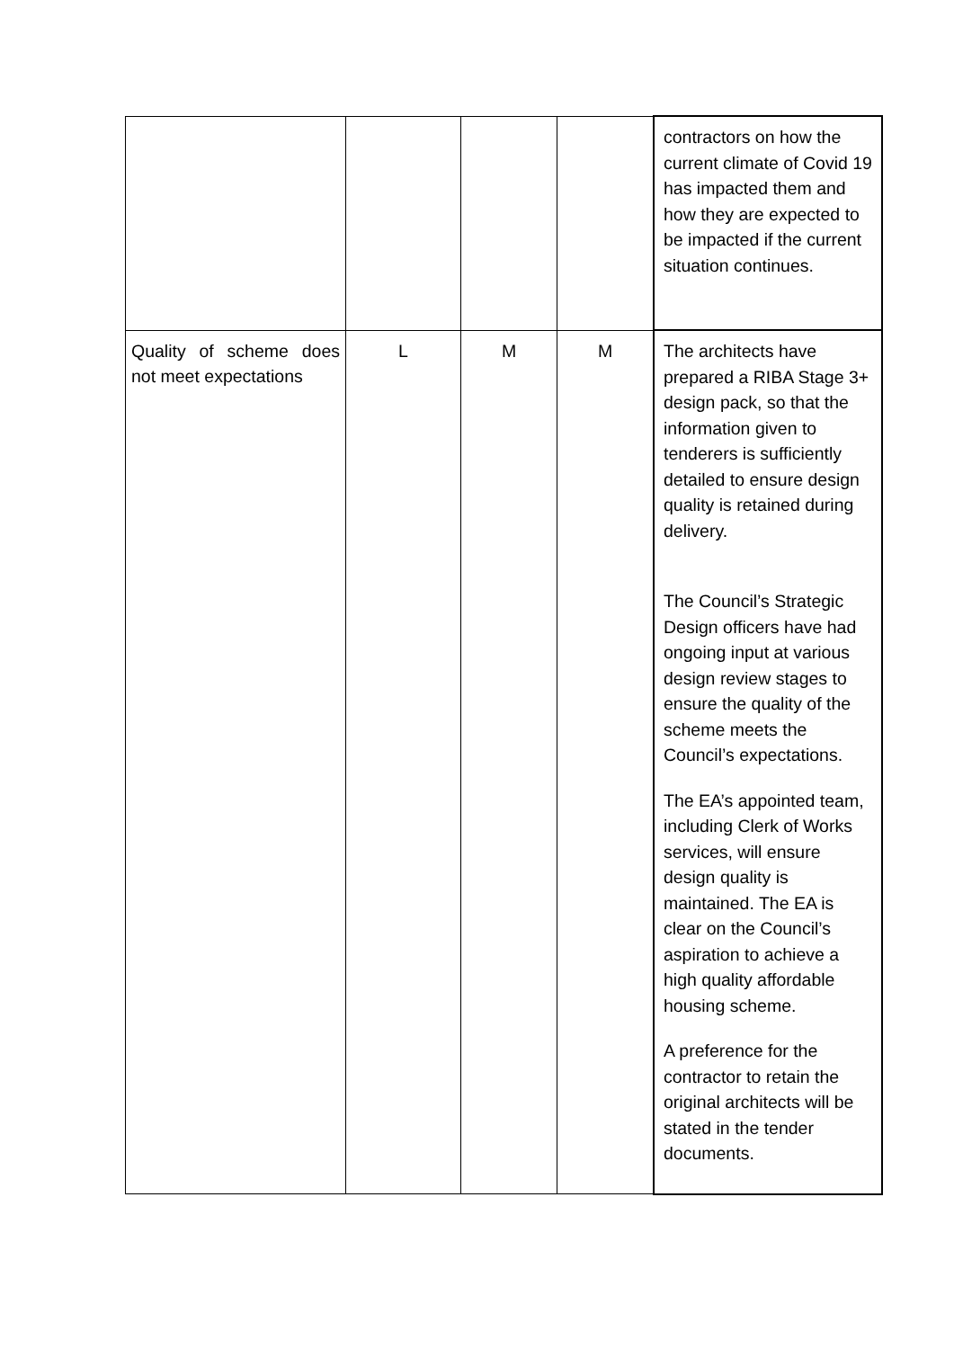| | | | | contractors on how the current climate of Covid 19 has impacted them and how they are expected to be impacted if the current situation continues. |
| Quality of scheme does not meet expectations | L | M | M | The architects have prepared a RIBA Stage 3+ design pack, so that the information given to tenderers is sufficiently detailed to ensure design quality is retained during delivery. The Council’s Strategic Design officers have had ongoing input at various design review stages to ensure the quality of the scheme meets the Council’s expectations. The EA’s appointed team, including Clerk of Works services, will ensure design quality is maintained. The EA is clear on the Council’s aspiration to achieve a high quality affordable housing scheme. A preference for the contractor to retain the original architects will be stated in the tender documents. |